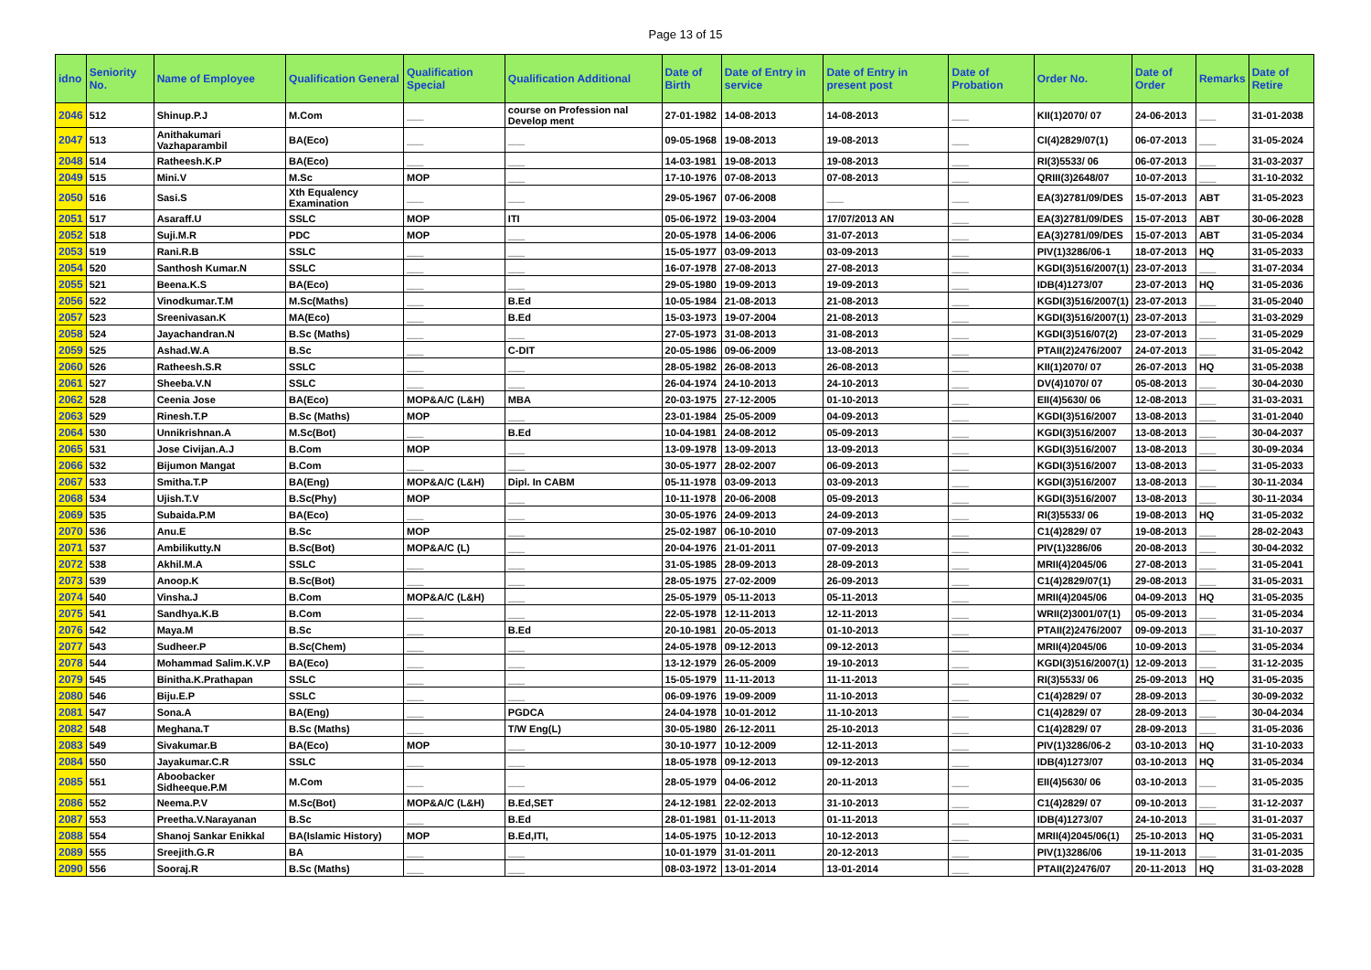Page 13 of 15
| idno | Seniority No. | Name of Employee | Qualification General | Qualification Special | Qualification Additional | Date of Birth | Date of Entry in service | Date of Entry in present post | Date of Probation | Order No. | Date of Order | Remarks | Date of Retire |
| --- | --- | --- | --- | --- | --- | --- | --- | --- | --- | --- | --- | --- | --- |
| 2046 | 512 | Shinup.P.J | M.Com | ___ | course on Profession nal Develop ment | 27-01-1982 | 14-08-2013 | 14-08-2013 | ___ | KII(1)2070/ 07 | 24-06-2013 | ___ | 31-01-2038 |
| 2047 | 513 | Anithakumari Vazhaparambil | BA(Eco) | ___ | ___ | 09-05-1968 | 19-08-2013 | 19-08-2013 | ___ | CI(4)2829/07(1) | 06-07-2013 | ___ | 31-05-2024 |
| 2048 | 514 | Ratheesh.K.P | BA(Eco) | ___ | ___ | 14-03-1981 | 19-08-2013 | 19-08-2013 | ___ | RI(3)5533/ 06 | 06-07-2013 | ___ | 31-03-2037 |
| 2049 | 515 | Mini.V | M.Sc | MOP | ___ | 17-10-1976 | 07-08-2013 | 07-08-2013 | ___ | QRIII(3)2648/07 | 10-07-2013 | ___ | 31-10-2032 |
| 2050 | 516 | Sasi.S | Xth Equalency Examination | ___ | ___ | 29-05-1967 | 07-06-2008 | ___ | ___ | EA(3)2781/09/DES | 15-07-2013 | ABT | 31-05-2023 |
| 2051 | 517 | Asaraff.U | SSLC | MOP | ITI | 05-06-1972 | 19-03-2004 | 17/07/2013 AN | ___ | EA(3)2781/09/DES | 15-07-2013 | ABT | 30-06-2028 |
| 2052 | 518 | Suji.M.R | PDC | MOP | ___ | 20-05-1978 | 14-06-2006 | 31-07-2013 | ___ | EA(3)2781/09/DES | 15-07-2013 | ABT | 31-05-2034 |
| 2053 | 519 | Rani.R.B | SSLC | ___ | ___ | 15-05-1977 | 03-09-2013 | 03-09-2013 | ___ | PIV(1)3286/06-1 | 18-07-2013 | HQ | 31-05-2033 |
| 2054 | 520 | Santhosh Kumar.N | SSLC | ___ | ___ | 16-07-1978 | 27-08-2013 | 27-08-2013 | ___ | KGDI(3)516/2007(1) | 23-07-2013 | ___ | 31-07-2034 |
| 2055 | 521 | Beena.K.S | BA(Eco) | ___ | ___ | 29-05-1980 | 19-09-2013 | 19-09-2013 | ___ | IDB(4)1273/07 | 23-07-2013 | HQ | 31-05-2036 |
| 2056 | 522 | Vinodkumar.T.M | M.Sc(Maths) | ___ | B.Ed | 10-05-1984 | 21-08-2013 | 21-08-2013 | ___ | KGDI(3)516/2007(1) | 23-07-2013 | ___ | 31-05-2040 |
| 2057 | 523 | Sreenivasan.K | MA(Eco) | ___ | B.Ed | 15-03-1973 | 19-07-2004 | 21-08-2013 | ___ | KGDI(3)516/2007(1) | 23-07-2013 | ___ | 31-03-2029 |
| 2058 | 524 | Jayachandran.N | B.Sc (Maths) | ___ | ___ | 27-05-1973 | 31-08-2013 | 31-08-2013 | ___ | KGDI(3)516/07(2) | 23-07-2013 | ___ | 31-05-2029 |
| 2059 | 525 | Ashad.W.A | B.Sc | ___ | C-DIT | 20-05-1986 | 09-06-2009 | 13-08-2013 | ___ | PTAII(2)2476/2007 | 24-07-2013 | ___ | 31-05-2042 |
| 2060 | 526 | Ratheesh.S.R | SSLC | ___ | ___ | 28-05-1982 | 26-08-2013 | 26-08-2013 | ___ | KII(1)2070/ 07 | 26-07-2013 | HQ | 31-05-2038 |
| 2061 | 527 | Sheeba.V.N | SSLC | ___ | ___ | 26-04-1974 | 24-10-2013 | 24-10-2013 | ___ | DV(4)1070/ 07 | 05-08-2013 | ___ | 30-04-2030 |
| 2062 | 528 | Ceenia Jose | BA(Eco) | MOP&A/C (L&H) | MBA | 20-03-1975 | 27-12-2005 | 01-10-2013 | ___ | EII(4)5630/ 06 | 12-08-2013 | ___ | 31-03-2031 |
| 2063 | 529 | Rinesh.T.P | B.Sc (Maths) | MOP | ___ | 23-01-1984 | 25-05-2009 | 04-09-2013 | ___ | KGDI(3)516/2007 | 13-08-2013 | ___ | 31-01-2040 |
| 2064 | 530 | Unnikrishnan.A | M.Sc(Bot) | ___ | B.Ed | 10-04-1981 | 24-08-2012 | 05-09-2013 | ___ | KGDI(3)516/2007 | 13-08-2013 | ___ | 30-04-2037 |
| 2065 | 531 | Jose Civijan.A.J | B.Com | MOP | ___ | 13-09-1978 | 13-09-2013 | 13-09-2013 | ___ | KGDI(3)516/2007 | 13-08-2013 | ___ | 30-09-2034 |
| 2066 | 532 | Bijumon Mangat | B.Com | ___ | ___ | 30-05-1977 | 28-02-2007 | 06-09-2013 | ___ | KGDI(3)516/2007 | 13-08-2013 | ___ | 31-05-2033 |
| 2067 | 533 | Smitha.T.P | BA(Eng) | MOP&A/C (L&H) | Dipl. In CABM | 05-11-1978 | 03-09-2013 | 03-09-2013 | ___ | KGDI(3)516/2007 | 13-08-2013 | ___ | 30-11-2034 |
| 2068 | 534 | Ujish.T.V | B.Sc(Phy) | MOP | ___ | 10-11-1978 | 20-06-2008 | 05-09-2013 | ___ | KGDI(3)516/2007 | 13-08-2013 | ___ | 30-11-2034 |
| 2069 | 535 | Subaida.P.M | BA(Eco) | ___ | ___ | 30-05-1976 | 24-09-2013 | 24-09-2013 | ___ | RI(3)5533/ 06 | 19-08-2013 | HQ | 31-05-2032 |
| 2070 | 536 | Anu.E | B.Sc | MOP | ___ | 25-02-1987 | 06-10-2010 | 07-09-2013 | ___ | C1(4)2829/ 07 | 19-08-2013 | ___ | 28-02-2043 |
| 2071 | 537 | Ambilikutty.N | B.Sc(Bot) | MOP&A/C (L) | ___ | 20-04-1976 | 21-01-2011 | 07-09-2013 | ___ | PIV(1)3286/06 | 20-08-2013 | ___ | 30-04-2032 |
| 2072 | 538 | Akhil.M.A | SSLC | ___ | ___ | 31-05-1985 | 28-09-2013 | 28-09-2013 | ___ | MRII(4)2045/06 | 27-08-2013 | ___ | 31-05-2041 |
| 2073 | 539 | Anoop.K | B.Sc(Bot) | ___ | ___ | 28-05-1975 | 27-02-2009 | 26-09-2013 | ___ | C1(4)2829/07(1) | 29-08-2013 | ___ | 31-05-2031 |
| 2074 | 540 | Vinsha.J | B.Com | MOP&A/C (L&H) | ___ | 25-05-1979 | 05-11-2013 | 05-11-2013 | ___ | MRII(4)2045/06 | 04-09-2013 | HQ | 31-05-2035 |
| 2075 | 541 | Sandhya.K.B | B.Com | ___ | ___ | 22-05-1978 | 12-11-2013 | 12-11-2013 | ___ | WRII(2)3001/07(1) | 05-09-2013 | ___ | 31-05-2034 |
| 2076 | 542 | Maya.M | B.Sc | ___ | B.Ed | 20-10-1981 | 20-05-2013 | 01-10-2013 | ___ | PTAII(2)2476/2007 | 09-09-2013 | ___ | 31-10-2037 |
| 2077 | 543 | Sudheer.P | B.Sc(Chem) | ___ | ___ | 24-05-1978 | 09-12-2013 | 09-12-2013 | ___ | MRII(4)2045/06 | 10-09-2013 | ___ | 31-05-2034 |
| 2078 | 544 | Mohammad Salim.K.V.P | BA(Eco) | ___ | ___ | 13-12-1979 | 26-05-2009 | 19-10-2013 | ___ | KGDI(3)516/2007(1) | 12-09-2013 | ___ | 31-12-2035 |
| 2079 | 545 | Binitha.K.Prathapan | SSLC | ___ | ___ | 15-05-1979 | 11-11-2013 | 11-11-2013 | ___ | RI(3)5533/ 06 | 25-09-2013 | HQ | 31-05-2035 |
| 2080 | 546 | Biju.E.P | SSLC | ___ | ___ | 06-09-1976 | 19-09-2009 | 11-10-2013 | ___ | C1(4)2829/ 07 | 28-09-2013 | ___ | 30-09-2032 |
| 2081 | 547 | Sona.A | BA(Eng) | ___ | PGDCA | 24-04-1978 | 10-01-2012 | 11-10-2013 | ___ | C1(4)2829/ 07 | 28-09-2013 | ___ | 30-04-2034 |
| 2082 | 548 | Meghana.T | B.Sc (Maths) | ___ | T/W Eng(L) | 30-05-1980 | 26-12-2011 | 25-10-2013 | ___ | C1(4)2829/ 07 | 28-09-2013 | ___ | 31-05-2036 |
| 2083 | 549 | Sivakumar.B | BA(Eco) | MOP | ___ | 30-10-1977 | 10-12-2009 | 12-11-2013 | ___ | PIV(1)3286/06-2 | 03-10-2013 | HQ | 31-10-2033 |
| 2084 | 550 | Jayakumar.C.R | SSLC | ___ | ___ | 18-05-1978 | 09-12-2013 | 09-12-2013 | ___ | IDB(4)1273/07 | 03-10-2013 | HQ | 31-05-2034 |
| 2085 | 551 | Aboobacker Sidheeque.P.M | M.Com | ___ | ___ | 28-05-1979 | 04-06-2012 | 20-11-2013 | ___ | EII(4)5630/ 06 | 03-10-2013 | ___ | 31-05-2035 |
| 2086 | 552 | Neema.P.V | M.Sc(Bot) | MOP&A/C (L&H) | B.Ed,SET | 24-12-1981 | 22-02-2013 | 31-10-2013 | ___ | C1(4)2829/ 07 | 09-10-2013 | ___ | 31-12-2037 |
| 2087 | 553 | Preetha.V.Narayanan | B.Sc | ___ | B.Ed | 28-01-1981 | 01-11-2013 | 01-11-2013 | ___ | IDB(4)1273/07 | 24-10-2013 | ___ | 31-01-2037 |
| 2088 | 554 | Shanoj Sankar Enikkal | BA(Islamic History) | MOP | B.Ed,ITI, | 14-05-1975 | 10-12-2013 | 10-12-2013 | ___ | MRII(4)2045/06(1) | 25-10-2013 | HQ | 31-05-2031 |
| 2089 | 555 | Sreejith.G.R | BA | ___ | ___ | 10-01-1979 | 31-01-2011 | 20-12-2013 | ___ | PIV(1)3286/06 | 19-11-2013 | ___ | 31-01-2035 |
| 2090 | 556 | Sooraj.R | B.Sc (Maths) | ___ | ___ | 08-03-1972 | 13-01-2014 | 13-01-2014 | ___ | PTAII(2)2476/07 | 20-11-2013 | HQ | 31-03-2028 |